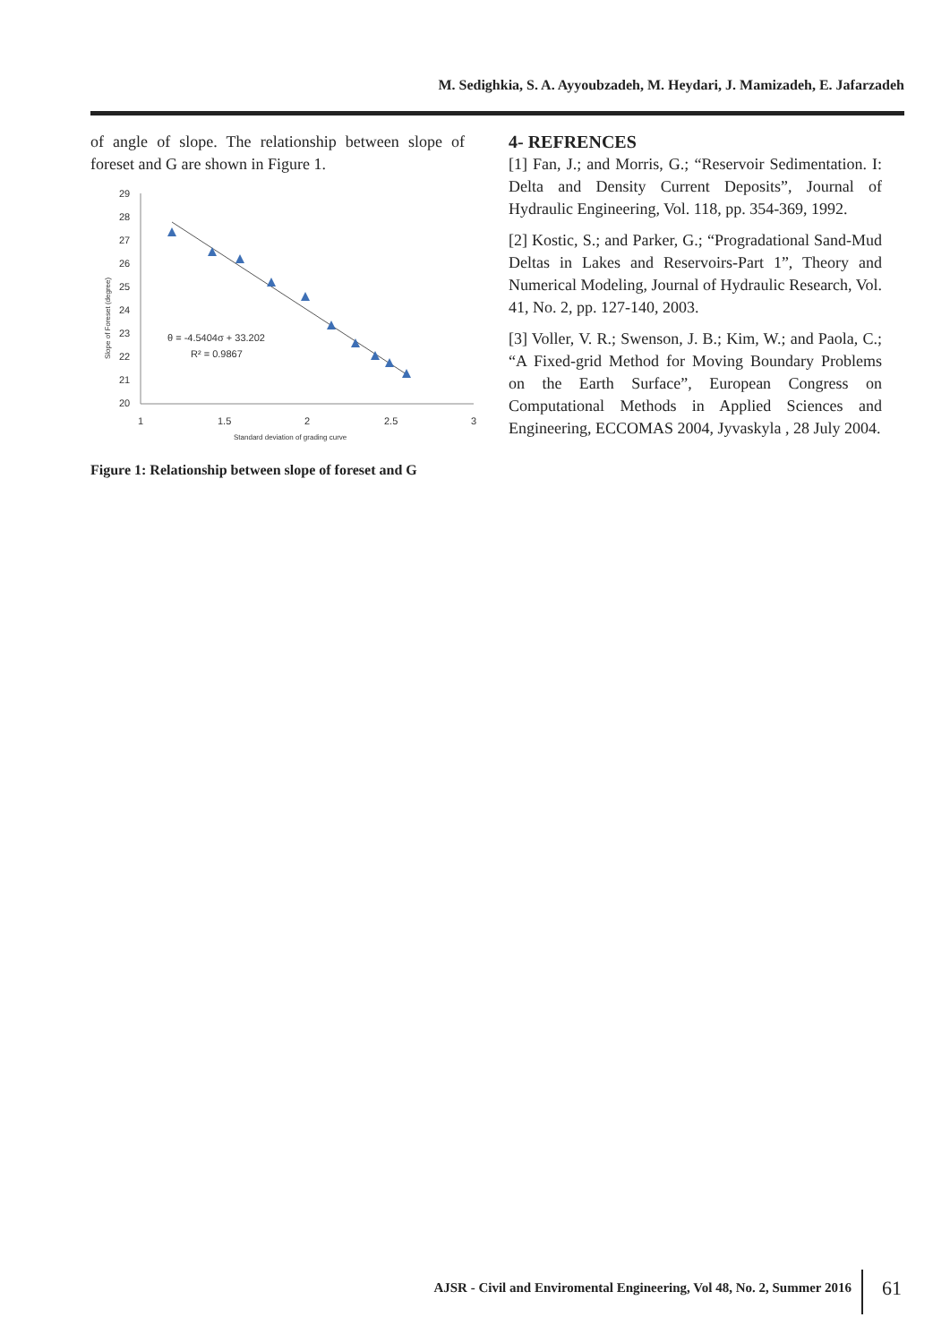M. Sedighkia, S. A. Ayyoubzadeh, M. Heydari, J. Mamizadeh, E. Jafarzadeh
of angle of slope. The relationship between slope of foreset and G are shown in Figure 1.
29
28
27
26
25
24
23
22
21
20
1
1.5
2
2.5
3
Standard deviation of grading curve
Slope of Foreset (degree)
θ = -4.5404σ + 33.202
R² = 0.9867
Figure 1: Relationship between slope of foreset and G
4- REFRENCES
[1] Fan, J.; and Morris, G.; “Reservoir Sedimentation. I: Delta and Density Current Deposits”, Journal of Hydraulic Engineering, Vol. 118, pp. 354-369, 1992.
[2] Kostic, S.; and Parker, G.; “Progradational Sand-Mud Deltas in Lakes and Reservoirs-Part 1”, Theory and Numerical Modeling, Journal of Hydraulic Research, Vol. 41, No. 2, pp. 127-140, 2003.
[3] Voller, V. R.; Swenson, J. B.; Kim, W.; and Paola, C.; “A Fixed-grid Method for Moving Boundary Problems on the Earth Surface”, European Congress on Computational Methods in Applied Sciences and Engineering, ECCOMAS 2004, Jyvaskyla , 28 July 2004.
AJSR - Civil and Enviromental Engineering, Vol 48, No. 2, Summer 2016
61